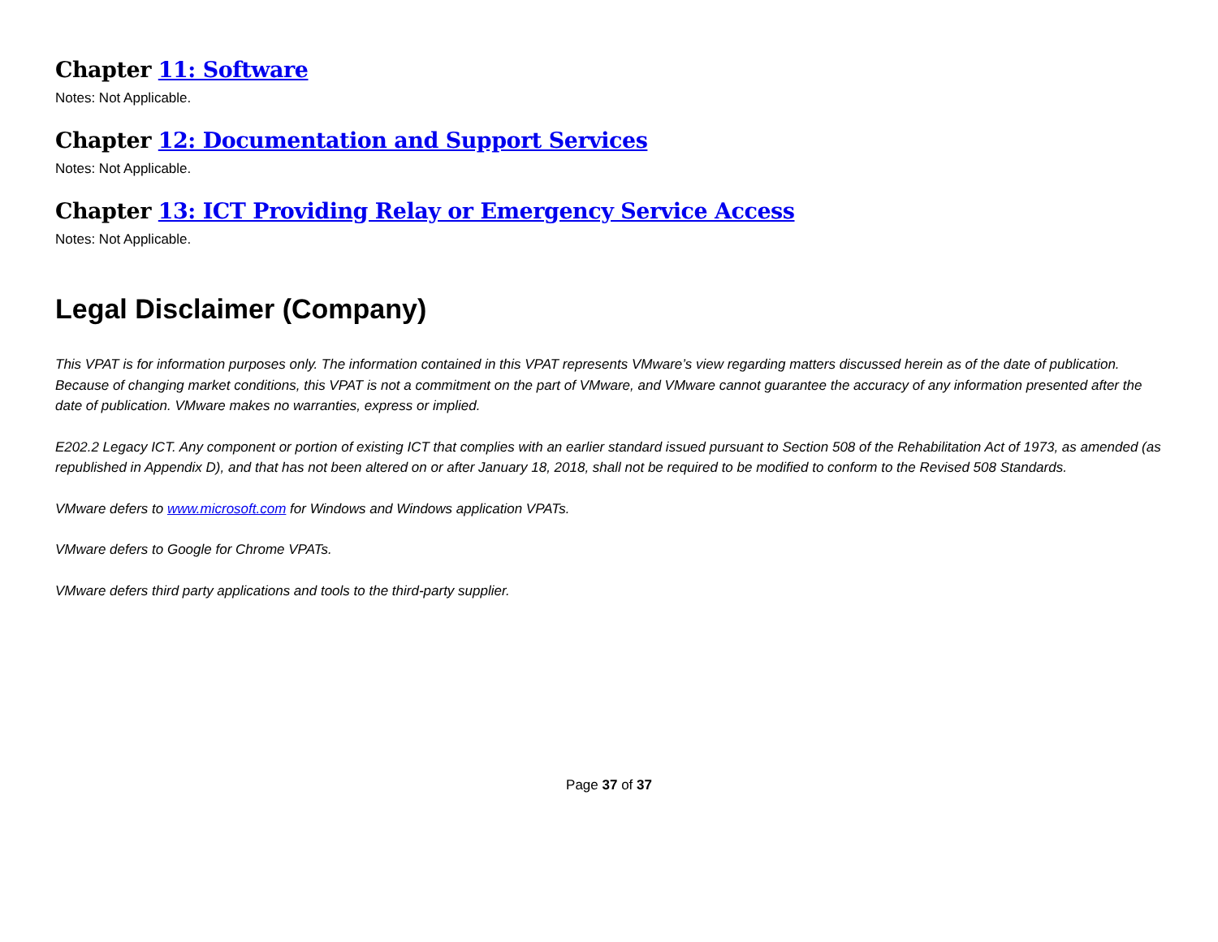Chapter 11: Software
Notes: Not Applicable.
Chapter 12: Documentation and Support Services
Notes: Not Applicable.
Chapter 13: ICT Providing Relay or Emergency Service Access
Notes: Not Applicable.
Legal Disclaimer (Company)
This VPAT is for information purposes only. The information contained in this VPAT represents VMware’s view regarding matters discussed herein as of the date of publication. Because of changing market conditions, this VPAT is not a commitment on the part of VMware, and VMware cannot guarantee the accuracy of any information presented after the date of publication. VMware makes no warranties, express or implied.
E202.2 Legacy ICT. Any component or portion of existing ICT that complies with an earlier standard issued pursuant to Section 508 of the Rehabilitation Act of 1973, as amended (as republished in Appendix D), and that has not been altered on or after January 18, 2018, shall not be required to be modified to conform to the Revised 508 Standards.
VMware defers to www.microsoft.com for Windows and Windows application VPATs.
VMware defers to Google for Chrome VPATs.
VMware defers third party applications and tools to the third-party supplier.
Page 37 of 37